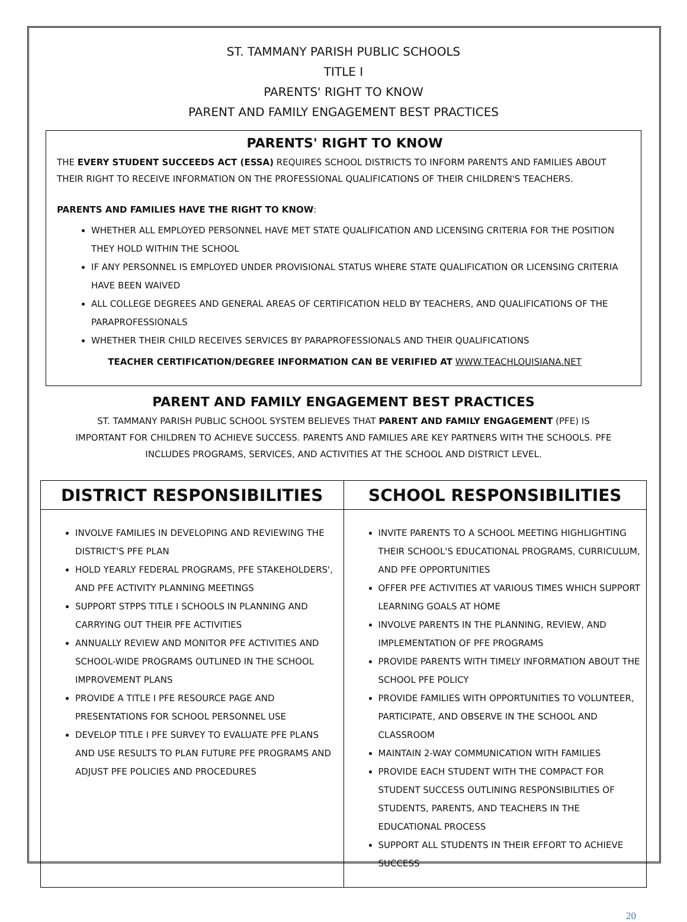ST. TAMMANY PARISH PUBLIC SCHOOLS
TITLE I
PARENTS' RIGHT TO KNOW
PARENT AND FAMILY ENGAGEMENT BEST PRACTICES
PARENTS' RIGHT TO KNOW
THE EVERY STUDENT SUCCEEDS ACT (ESSA) REQUIRES SCHOOL DISTRICTS TO INFORM PARENTS AND FAMILIES ABOUT THEIR RIGHT TO RECEIVE INFORMATION ON THE PROFESSIONAL QUALIFICATIONS OF THEIR CHILDREN'S TEACHERS.
PARENTS AND FAMILIES HAVE THE RIGHT TO KNOW:
WHETHER ALL EMPLOYED PERSONNEL HAVE MET STATE QUALIFICATION AND LICENSING CRITERIA FOR THE POSITION THEY HOLD WITHIN THE SCHOOL
IF ANY PERSONNEL IS EMPLOYED UNDER PROVISIONAL STATUS WHERE STATE QUALIFICATION OR LICENSING CRITERIA HAVE BEEN WAIVED
ALL COLLEGE DEGREES AND GENERAL AREAS OF CERTIFICATION HELD BY TEACHERS, AND QUALIFICATIONS OF THE PARAPROFESSIONALS
WHETHER THEIR CHILD RECEIVES SERVICES BY PARAPROFESSIONALS AND THEIR QUALIFICATIONS
TEACHER CERTIFICATION/DEGREE INFORMATION CAN BE VERIFIED AT WWW.TEACHLOUISIANA.NET
PARENT AND FAMILY ENGAGEMENT BEST PRACTICES
ST. TAMMANY PARISH PUBLIC SCHOOL SYSTEM BELIEVES THAT PARENT AND FAMILY ENGAGEMENT (PFE) IS IMPORTANT FOR CHILDREN TO ACHIEVE SUCCESS. PARENTS AND FAMILIES ARE KEY PARTNERS WITH THE SCHOOLS. PFE INCLUDES PROGRAMS, SERVICES, AND ACTIVITIES AT THE SCHOOL AND DISTRICT LEVEL.
| DISTRICT RESPONSIBILITIES | SCHOOL RESPONSIBILITIES |
| --- | --- |
| INVOLVE FAMILIES IN DEVELOPING AND REVIEWING THE DISTRICT'S PFE PLAN HOLD YEARLY FEDERAL PROGRAMS, PFE STAKEHOLDERS', AND PFE ACTIVITY PLANNING MEETINGS SUPPORT STPPS TITLE I SCHOOLS IN PLANNING AND CARRYING OUT THEIR PFE ACTIVITIES ANNUALLY REVIEW AND MONITOR PFE ACTIVITIES AND SCHOOL-WIDE PROGRAMS OUTLINED IN THE SCHOOL IMPROVEMENT PLANS PROVIDE A TITLE I PFE RESOURCE PAGE AND PRESENTATIONS FOR SCHOOL PERSONNEL USE DEVELOP TITLE I PFE SURVEY TO EVALUATE PFE PLANS AND USE RESULTS TO PLAN FUTURE PFE PROGRAMS AND ADJUST PFE POLICIES AND PROCEDURES | INVITE PARENTS TO A SCHOOL MEETING HIGHLIGHTING THEIR SCHOOL'S EDUCATIONAL PROGRAMS, CURRICULUM, AND PFE OPPORTUNITIES OFFER PFE ACTIVITIES AT VARIOUS TIMES WHICH SUPPORT LEARNING GOALS AT HOME INVOLVE PARENTS IN THE PLANNING, REVIEW, AND IMPLEMENTATION OF PFE PROGRAMS PROVIDE PARENTS WITH TIMELY INFORMATION ABOUT THE SCHOOL PFE POLICY PROVIDE FAMILIES WITH OPPORTUNITIES TO VOLUNTEER, PARTICIPATE, AND OBSERVE IN THE SCHOOL AND CLASSROOM MAINTAIN 2-WAY COMMUNICATION WITH FAMILIES PROVIDE EACH STUDENT WITH THE COMPACT FOR STUDENT SUCCESS OUTLINING RESPONSIBILITIES OF STUDENTS, PARENTS, AND TEACHERS IN THE EDUCATIONAL PROCESS SUPPORT ALL STUDENTS IN THEIR EFFORT TO ACHIEVE SUCCESS |
20